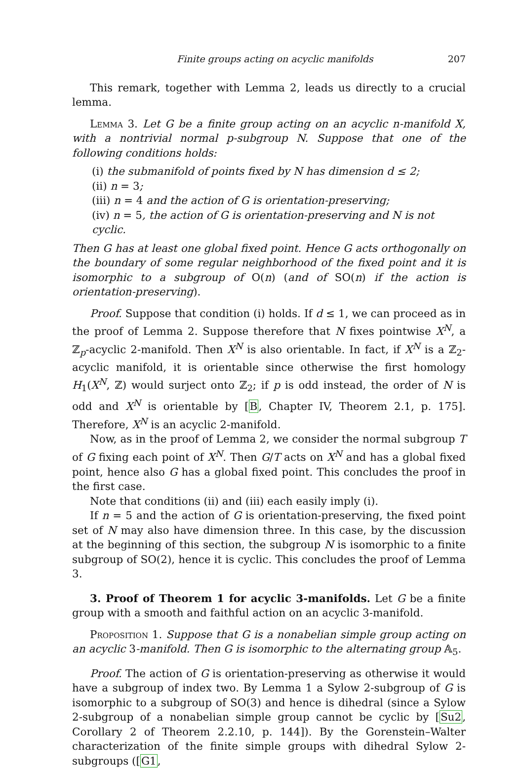Finite groups acting on acyclic manifolds 207
This remark, together with Lemma 2, leads us directly to a crucial lemma.
Lemma 3. Let G be a finite group acting on an acyclic n-manifold X, with a nontrivial normal p-subgroup N. Suppose that one of the following conditions holds:
(i) the submanifold of points fixed by N has dimension d ≤ 2;
(ii) n = 3;
(iii) n = 4 and the action of G is orientation-preserving;
(iv) n = 5, the action of G is orientation-preserving and N is not cyclic.
Then G has at least one global fixed point. Hence G acts orthogonally on the boundary of some regular neighborhood of the fixed point and it is isomorphic to a subgroup of O(n) (and of SO(n) if the action is orientation-preserving).
Proof. Suppose that condition (i) holds. If d ≤ 1, we can proceed as in the proof of Lemma 2. Suppose therefore that N fixes pointwise X<sup>N</sup>, a ℤ<sub>p</sub>-acyclic 2-manifold. Then X<sup>N</sup> is also orientable. In fact, if X<sup>N</sup> is a ℤ<sub>2</sub>-acyclic manifold, it is orientable since otherwise the first homology H<sub>1</sub>(X<sup>N</sup>, ℤ) would surject onto ℤ<sub>2</sub>; if p is odd instead, the order of N is odd and X<sup>N</sup> is orientable by [B, Chapter IV, Theorem 2.1, p. 175]. Therefore, X<sup>N</sup> is an acyclic 2-manifold.
Now, as in the proof of Lemma 2, we consider the normal subgroup T of G fixing each point of X<sup>N</sup>. Then G/T acts on X<sup>N</sup> and has a global fixed point, hence also G has a global fixed point. This concludes the proof in the first case.
Note that conditions (ii) and (iii) each easily imply (i).
If n = 5 and the action of G is orientation-preserving, the fixed point set of N may also have dimension three. In this case, by the discussion at the beginning of this section, the subgroup N is isomorphic to a finite subgroup of SO(2), hence it is cyclic. This concludes the proof of Lemma 3.
3. Proof of Theorem 1 for acyclic 3-manifolds. Let G be a finite group with a smooth and faithful action on an acyclic 3-manifold.
Proposition 1. Suppose that G is a nonabelian simple group acting on an acyclic 3-manifold. Then G is isomorphic to the alternating group 𝔸<sub>5</sub>.
Proof. The action of G is orientation-preserving as otherwise it would have a subgroup of index two. By Lemma 1 a Sylow 2-subgroup of G is isomorphic to a subgroup of SO(3) and hence is dihedral (since a Sylow 2-subgroup of a nonabelian simple group cannot be cyclic by [Su2, Corollary 2 of Theorem 2.2.10, p. 144]). By the Gorenstein–Walter characterization of the finite simple groups with dihedral Sylow 2-subgroups ([G1,